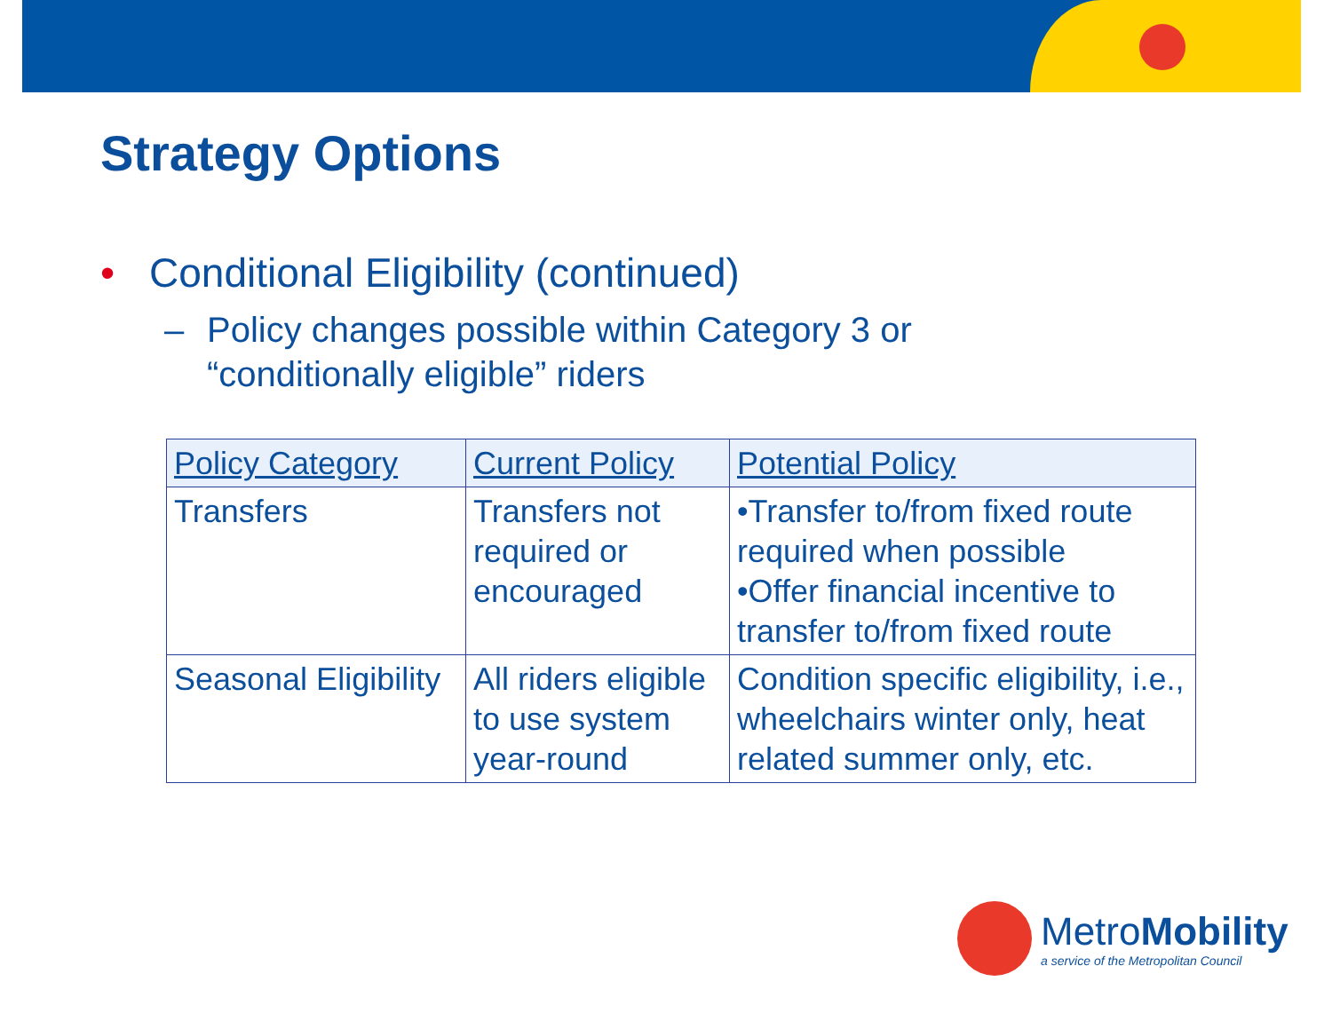Strategy Options
• Conditional Eligibility (continued)
– Policy changes possible within Category 3 or
“conditionally eligible” riders
| Policy Category | Current Policy | Potential Policy |
| --- | --- | --- |
| Transfers | Transfers not required or encouraged | •Transfer to/from fixed route required when possible •Offer financial incentive to transfer to/from fixed route |
| Seasonal Eligibility | All riders eligible to use system year-round | Condition specific eligibility, i.e., wheelchairs winter only, heat related summer only, etc. |
MetroMobility
a service of the Metropolitan Council